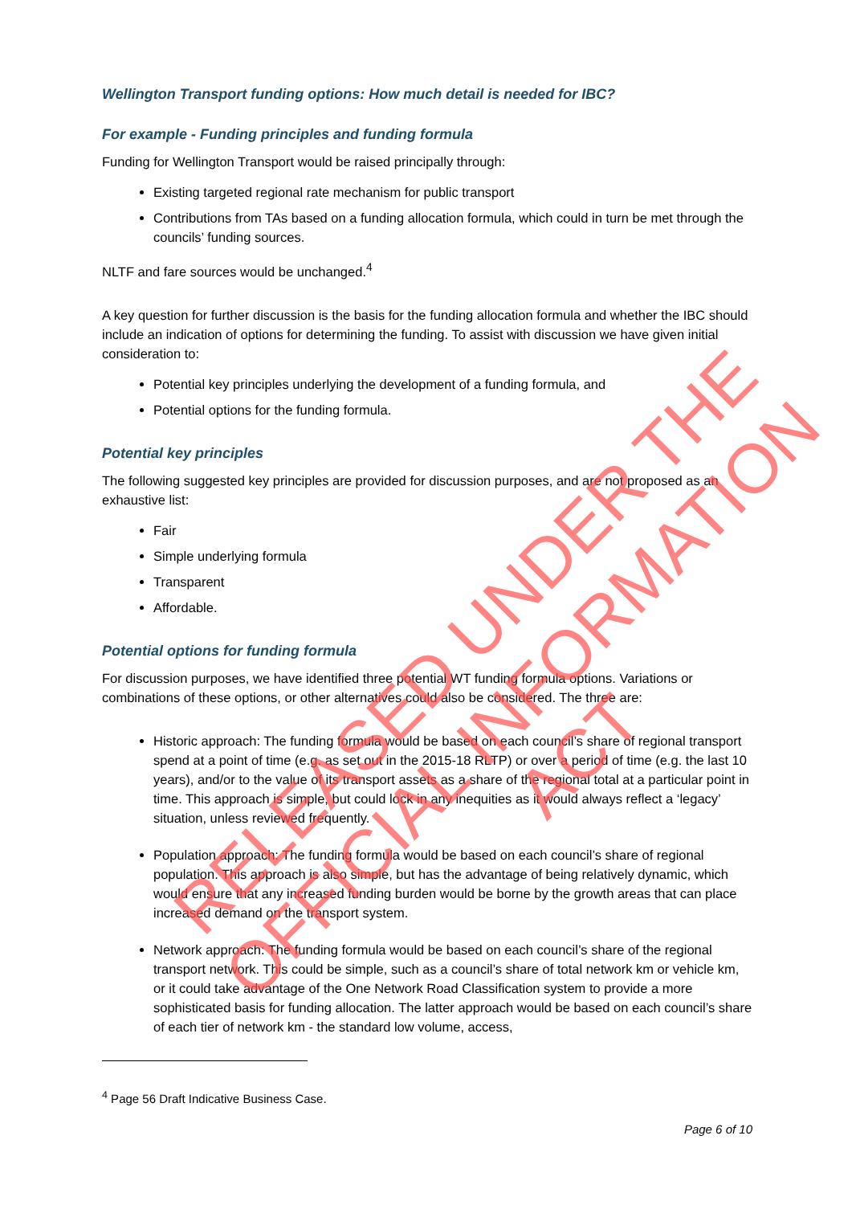Wellington Transport funding options: How much detail is needed for IBC?
For example - Funding principles and funding formula
Funding for Wellington Transport would be raised principally through:
Existing targeted regional rate mechanism for public transport
Contributions from TAs based on a funding allocation formula, which could in turn be met through the councils’ funding sources.
NLTF and fare sources would be unchanged.<sup>4</sup>
A key question for further discussion is the basis for the funding allocation formula and whether the IBC should include an indication of options for determining the funding. To assist with discussion we have given initial consideration to:
Potential key principles underlying the development of a funding formula, and
Potential options for the funding formula.
Potential key principles
The following suggested key principles are provided for discussion purposes, and are not proposed as an exhaustive list:
Fair
Simple underlying formula
Transparent
Affordable.
Potential options for funding formula
For discussion purposes, we have identified three potential WT funding formula options. Variations or combinations of these options, or other alternatives could also be considered. The three are:
Historic approach: The funding formula would be based on each council’s share of regional transport spend at a point of time (e.g. as set out in the 2015-18 RLTP) or over a period of time (e.g. the last 10 years), and/or to the value of its transport assets as a share of the regional total at a particular point in time. This approach is simple, but could lock in any inequities as it would always reflect a ‘legacy’ situation, unless reviewed frequently.
Population approach: The funding formula would be based on each council’s share of regional population. This approach is also simple, but has the advantage of being relatively dynamic, which would ensure that any increased funding burden would be borne by the growth areas that can place increased demand on the transport system.
Network approach: The funding formula would be based on each council’s share of the regional transport network. This could be simple, such as a council’s share of total network km or vehicle km, or it could take advantage of the One Network Road Classification system to provide a more sophisticated basis for funding allocation. The latter approach would be based on each council’s share of each tier of network km - the standard low volume, access,
<sup>4</sup> Page 56 Draft Indicative Business Case.
Page 6 of 10
RELEASED UNDER THE
OFFICIAL INFORMATION ACT